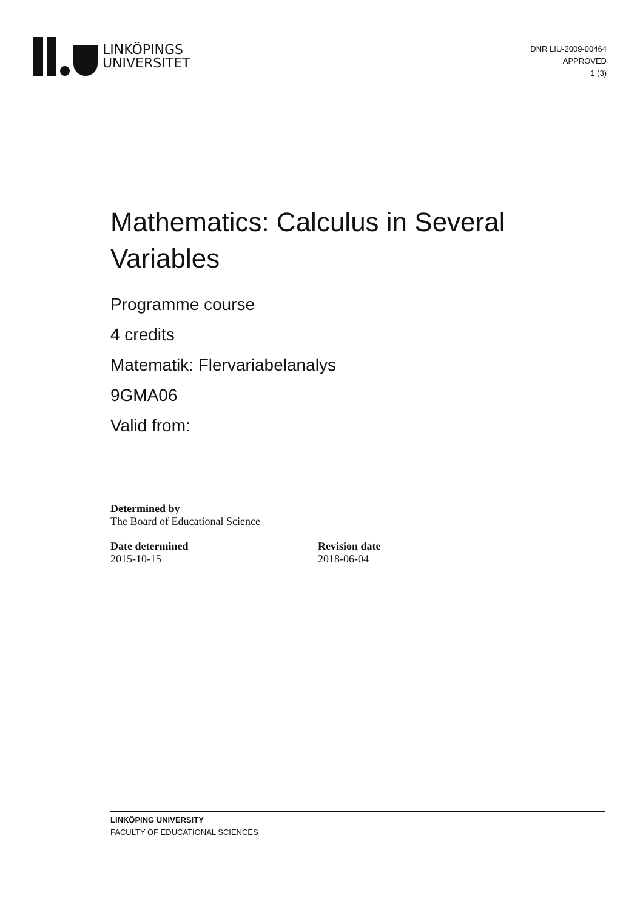LINKÖPINGS
UNIVERSITET
DNR LIU-2009-00464
APPROVED
1 (3)
Mathematics: Calculus in Several
Variables
Programme course
4 credits
Matematik: Flervariabelanalys
9GMA06
Valid from:
Determined by
The Board of Educational Science
Date determined
2015-10-15
Revision date
2018-06-04
LINKÖPING UNIVERSITY
FACULTY OF EDUCATIONAL SCIENCES